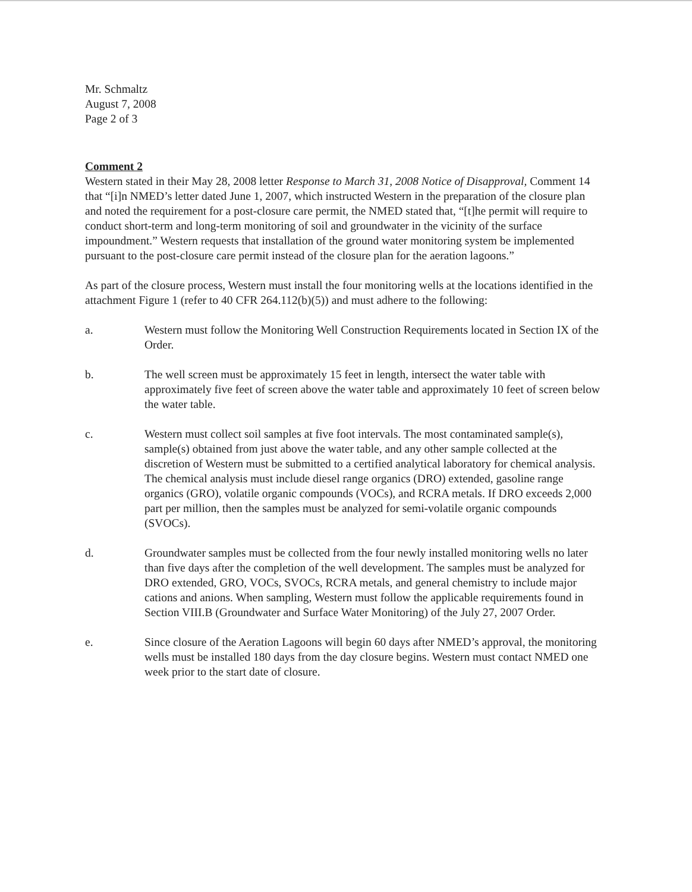Mr. Schmaltz
August 7, 2008
Page 2 of 3
Comment 2
Western stated in their May 28, 2008 letter Response to March 31, 2008 Notice of Disapproval, Comment 14 that “[i]n NMED’s letter dated June 1, 2007, which instructed Western in the preparation of the closure plan and noted the requirement for a post-closure care permit, the NMED stated that, “[t]he permit will require to conduct short-term and long-term monitoring of soil and groundwater in the vicinity of the surface impoundment.” Western requests that installation of the ground water monitoring system be implemented pursuant to the post-closure care permit instead of the closure plan for the aeration lagoons.”
As part of the closure process, Western must install the four monitoring wells at the locations identified in the attachment Figure 1 (refer to 40 CFR 264.112(b)(5)) and must adhere to the following:
a. Western must follow the Monitoring Well Construction Requirements located in Section IX of the Order.
b. The well screen must be approximately 15 feet in length, intersect the water table with approximately five feet of screen above the water table and approximately 10 feet of screen below the water table.
c. Western must collect soil samples at five foot intervals. The most contaminated sample(s), sample(s) obtained from just above the water table, and any other sample collected at the discretion of Western must be submitted to a certified analytical laboratory for chemical analysis. The chemical analysis must include diesel range organics (DRO) extended, gasoline range organics (GRO), volatile organic compounds (VOCs), and RCRA metals. If DRO exceeds 2,000 part per million, then the samples must be analyzed for semi-volatile organic compounds (SVOCs).
d. Groundwater samples must be collected from the four newly installed monitoring wells no later than five days after the completion of the well development. The samples must be analyzed for DRO extended, GRO, VOCs, SVOCs, RCRA metals, and general chemistry to include major cations and anions. When sampling, Western must follow the applicable requirements found in Section VIII.B (Groundwater and Surface Water Monitoring) of the July 27, 2007 Order.
e. Since closure of the Aeration Lagoons will begin 60 days after NMED’s approval, the monitoring wells must be installed 180 days from the day closure begins. Western must contact NMED one week prior to the start date of closure.